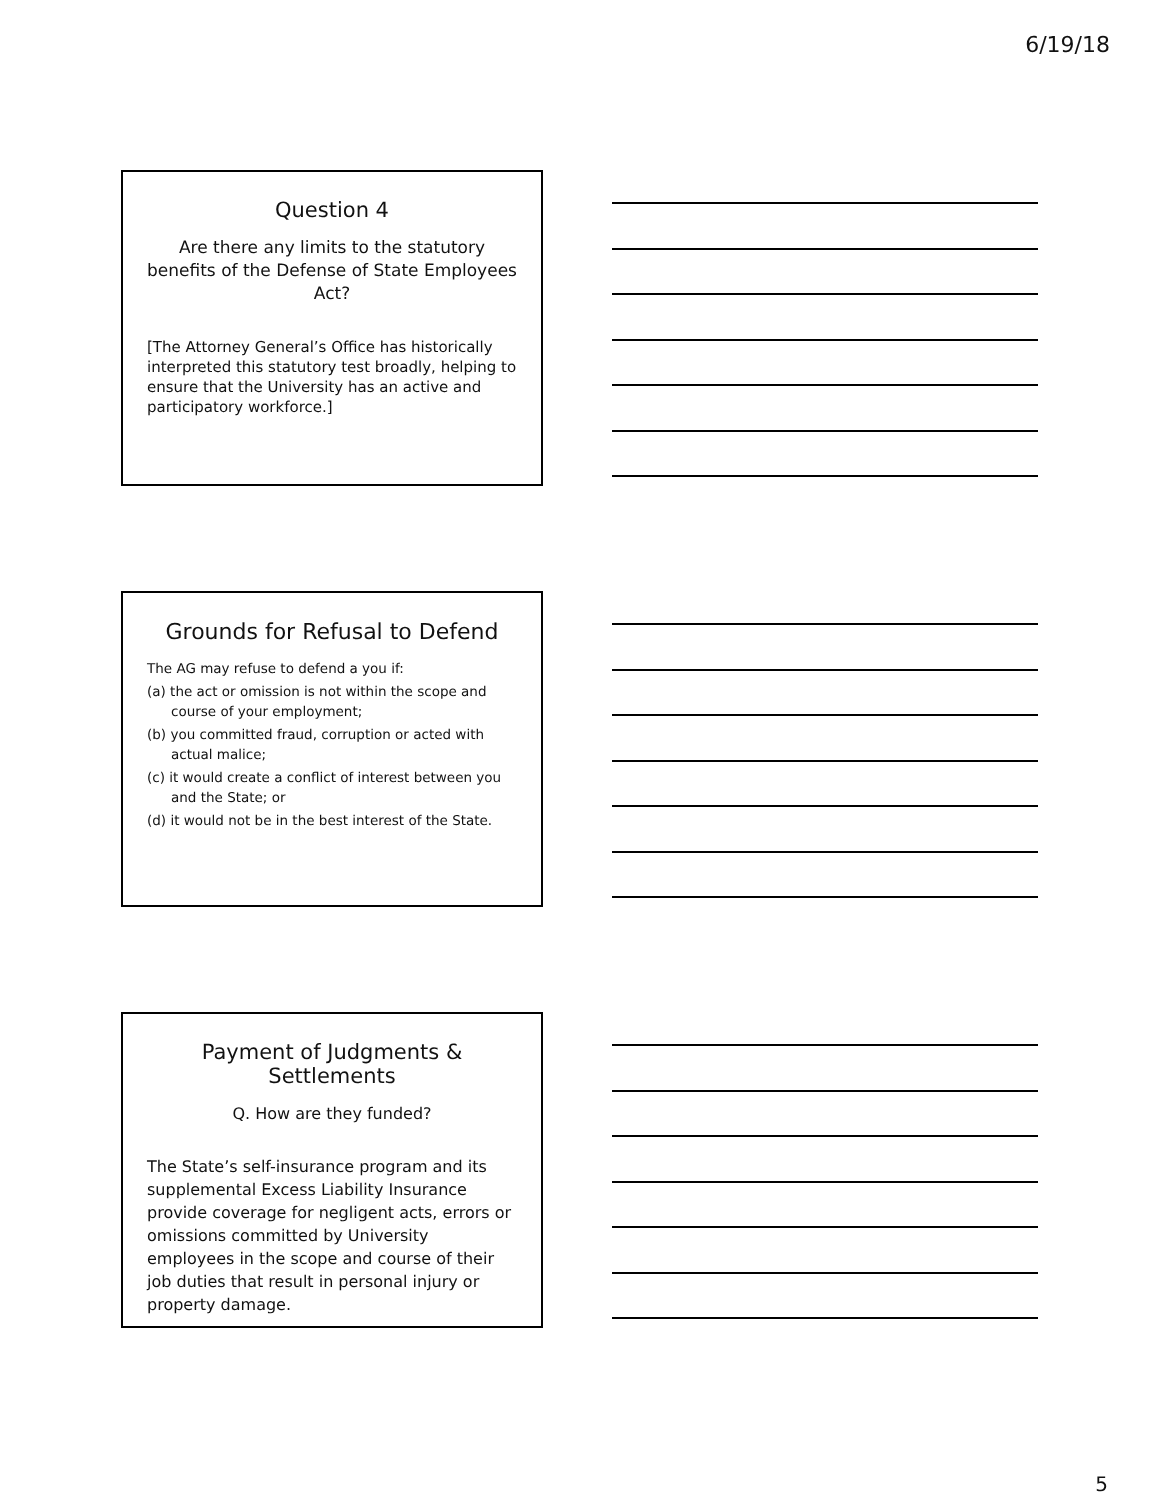6/19/18
Question 4
Are there any limits to the statutory benefits of the Defense of State Employees Act?
[The Attorney General’s Office has historically interpreted this statutory test broadly, helping to ensure that the University has an active and participatory workforce.]
Grounds for Refusal to Defend
The AG may refuse to defend a you if:
(a) the act or omission is not within the scope and course of your employment;
(b) you committed fraud, corruption or acted with actual malice;
(c) it would create a conflict of interest between you and the State; or
(d) it would not be in the best interest of the State.
Payment of Judgments & Settlements
Q. How are they funded?
The State’s self-insurance program and its supplemental Excess Liability Insurance provide coverage for negligent acts, errors or omissions committed by University employees in the scope and course of their job duties that result in personal injury or property damage.
5